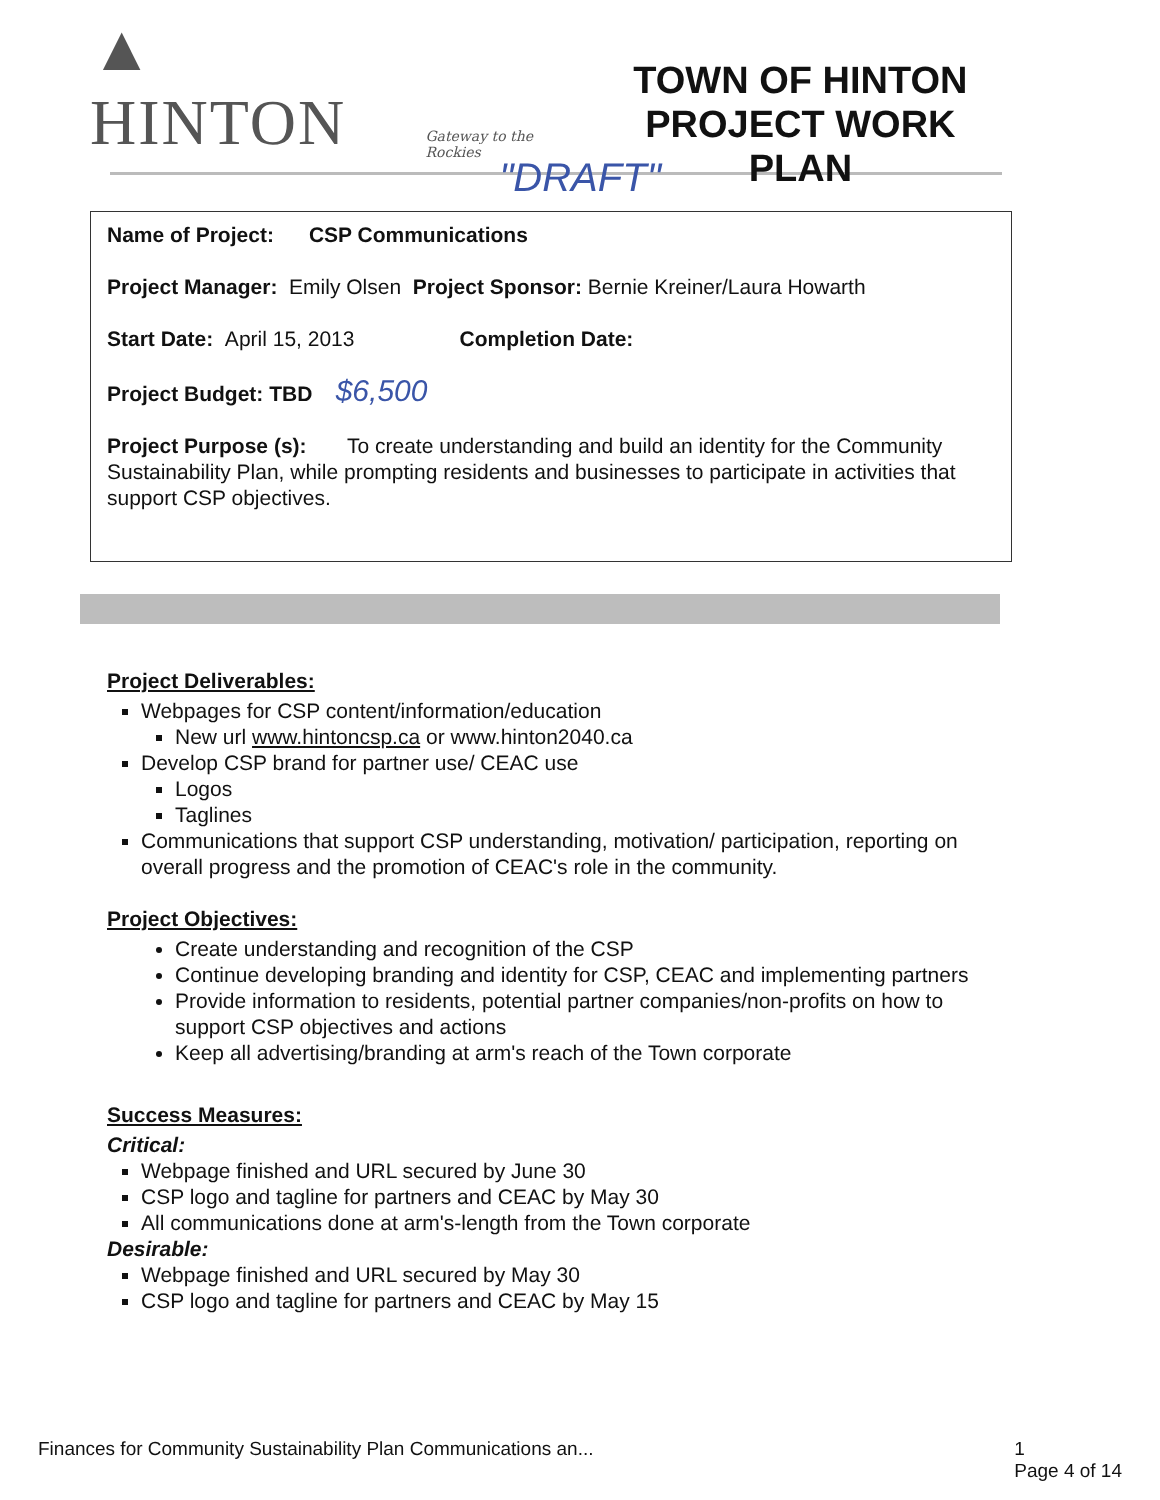▲ HINTON Gateway to the Rockies
TOWN OF HINTON
PROJECT WORK PLAN
"DRAFT"
Name of Project: CSP Communications
Project Manager: Emily Olsen Project Sponsor: Bernie Kreiner/Laura Howarth
Start Date: April 15, 2013 Completion Date:
Project Budget: TBD $6,500
Project Purpose (s): To create understanding and build an identity for the Community Sustainability Plan, while prompting residents and businesses to participate in activities that support CSP objectives.
Project Deliverables:
Webpages for CSP content/information/education
New url www.hintoncsp.ca or www.hinton2040.ca
Develop CSP brand for partner use/ CEAC use
Logos
Taglines
Communications that support CSP understanding, motivation/ participation, reporting on overall progress and the promotion of CEAC's role in the community.
Project Objectives:
Create understanding and recognition of the CSP
Continue developing branding and identity for CSP, CEAC and implementing partners
Provide information to residents, potential partner companies/non-profits on how to support CSP objectives and actions
Keep all advertising/branding at arm's reach of the Town corporate
Success Measures:
Critical:
Webpage finished and URL secured by June 30
CSP logo and tagline for partners and CEAC by May 30
All communications done at arm's-length from the Town corporate
Desirable:
Webpage finished and URL secured by May 30
CSP logo and tagline for partners and CEAC by May 15
Finances for Community Sustainability Plan Communications an... 1
Page 4 of 14